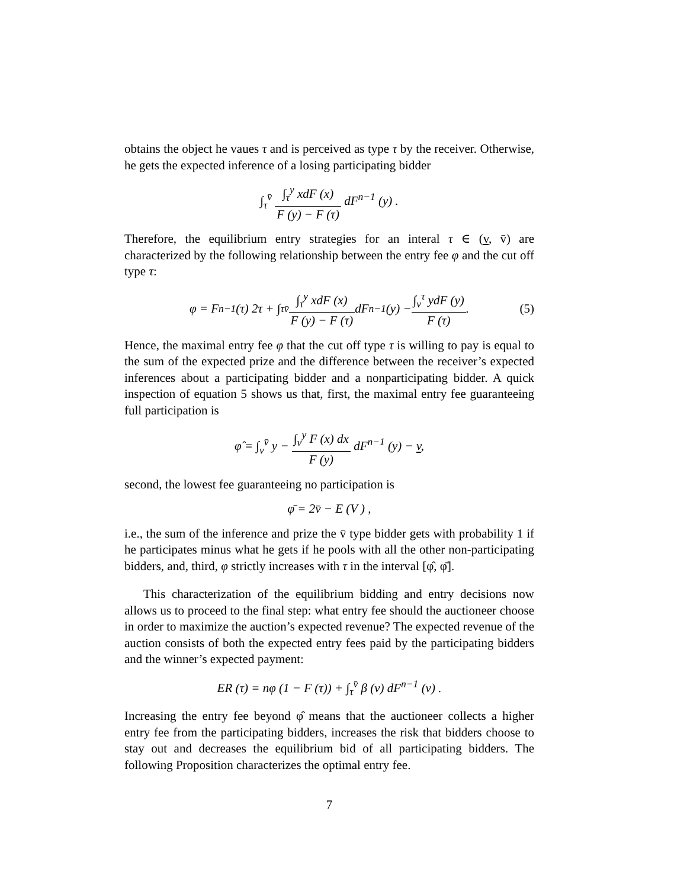obtains the object he vaues τ and is perceived as type τ by the receiver. Otherwise, he gets the expected inference of a losing participating bidder
∫<sub>τ</sub><sup>v̄</sup> ∫<sub>τ</sub><sup>y</sup> xdF (x) F (y) − F (τ) dF<sup>n−1</sup> (y) .
Therefore, the equilibrium entry strategies for an interal τ ∈ (v, v̄) are characterized by the following relationship between the entry fee φ and the cut off type τ:
φ = F<sup>n−1</sup> (τ) 2τ + ∫<sub>τ</sub><sup>v̄</sup> ∫<sub>τ</sub><sup>y</sup> xdF (x) F (y) − F (τ) dF<sup>n−1</sup> (y) − ∫<sub>v</sub><sup>τ</sup> ydF (y) F (τ). (5)
Hence, the maximal entry fee φ that the cut off type τ is willing to pay is equal to the sum of the expected prize and the difference between the receiver’s expected inferences about a participating bidder and a nonparticipating bidder. A quick inspection of equation 5 shows us that, first, the maximal entry fee guaranteeing full participation is
φ̂ = ∫<sub>v</sub><sup>v̄</sup> y − ∫<sub>v</sub><sup>y</sup> F (x) dx F (y) dF<sup>n−1</sup> (y) − v,
second, the lowest fee guaranteeing no participation is
φ̄ = 2v̄ − E (V ) ,
i.e., the sum of the inference and prize the v̄ type bidder gets with probability 1 if he participates minus what he gets if he pools with all the other non-participating bidders, and, third, φ strictly increases with τ in the interval [φ̂, φ̄].
This characterization of the equilibrium bidding and entry decisions now allows us to proceed to the final step: what entry fee should the auctioneer choose in order to maximize the auction’s expected revenue? The expected revenue of the auction consists of both the expected entry fees paid by the participating bidders and the winner’s expected payment:
ER (τ) = nφ (1 − F (τ)) + ∫<sub>τ</sub><sup>v̄</sup> β (v) dF<sup>n−1</sup> (v) .
Increasing the entry fee beyond φ̂ means that the auctioneer collects a higher entry fee from the participating bidders, increases the risk that bidders choose to stay out and decreases the equilibrium bid of all participating bidders. The following Proposition characterizes the optimal entry fee.
7